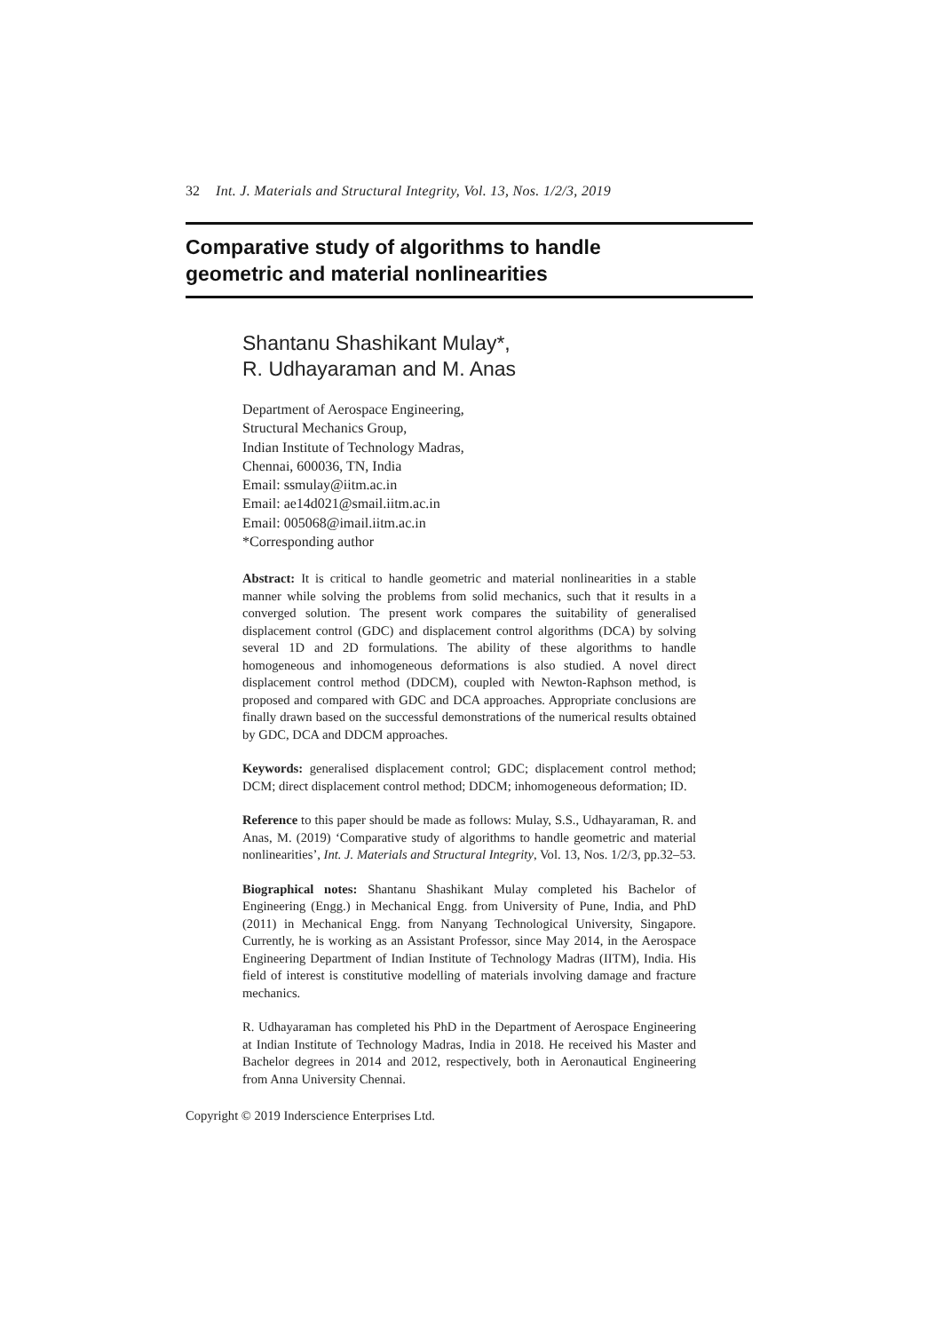32 Int. J. Materials and Structural Integrity, Vol. 13, Nos. 1/2/3, 2019
Comparative study of algorithms to handle
geometric and material nonlinearities
Shantanu Shashikant Mulay*,
R. Udhayaraman and M. Anas
Department of Aerospace Engineering,
Structural Mechanics Group,
Indian Institute of Technology Madras,
Chennai, 600036, TN, India
Email: ssmulay@iitm.ac.in
Email: ae14d021@smail.iitm.ac.in
Email: 005068@imail.iitm.ac.in
*Corresponding author
Abstract: It is critical to handle geometric and material nonlinearities in a stable manner while solving the problems from solid mechanics, such that it results in a converged solution. The present work compares the suitability of generalised displacement control (GDC) and displacement control algorithms (DCA) by solving several 1D and 2D formulations. The ability of these algorithms to handle homogeneous and inhomogeneous deformations is also studied. A novel direct displacement control method (DDCM), coupled with Newton-Raphson method, is proposed and compared with GDC and DCA approaches. Appropriate conclusions are finally drawn based on the successful demonstrations of the numerical results obtained by GDC, DCA and DDCM approaches.
Keywords: generalised displacement control; GDC; displacement control method; DCM; direct displacement control method; DDCM; inhomogeneous deformation; ID.
Reference to this paper should be made as follows: Mulay, S.S., Udhayaraman, R. and Anas, M. (2019) ‘Comparative study of algorithms to handle geometric and material nonlinearities’, Int. J. Materials and Structural Integrity, Vol. 13, Nos. 1/2/3, pp.32–53.
Biographical notes: Shantanu Shashikant Mulay completed his Bachelor of Engineering (Engg.) in Mechanical Engg. from University of Pune, India, and PhD (2011) in Mechanical Engg. from Nanyang Technological University, Singapore. Currently, he is working as an Assistant Professor, since May 2014, in the Aerospace Engineering Department of Indian Institute of Technology Madras (IITM), India. His field of interest is constitutive modelling of materials involving damage and fracture mechanics.
R. Udhayaraman has completed his PhD in the Department of Aerospace Engineering at Indian Institute of Technology Madras, India in 2018. He received his Master and Bachelor degrees in 2014 and 2012, respectively, both in Aeronautical Engineering from Anna University Chennai.
Copyright © 2019 Inderscience Enterprises Ltd.